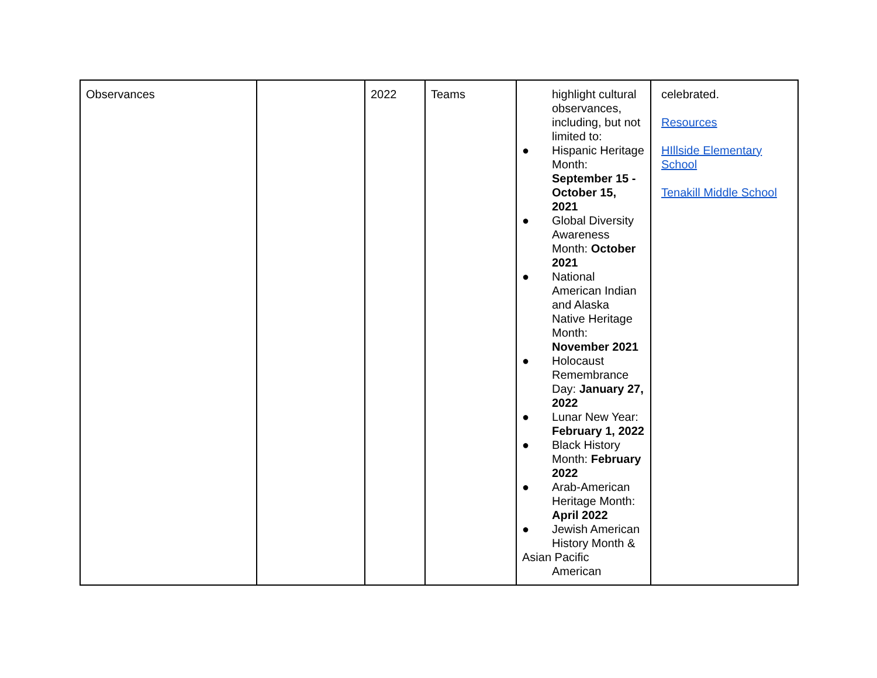| Observances | | 2022 | Teams | highlight cultural observances, including, but not limited to: ● Hispanic Heritage Month: September 15 - October 15, 2021 ● Global Diversity Awareness Month: October 2021 ● National American Indian and Alaska Native Heritage Month: November 2021 ● Holocaust Remembrance Day: January 27, 2022 ● Lunar New Year: February 1, 2022 ● Black History Month: February 2022 ● Arab-American Heritage Month: April 2022 ● Jewish American History Month & Asian Pacific American | celebrated. Resources HIllside Elementary School Tenakill Middle School |